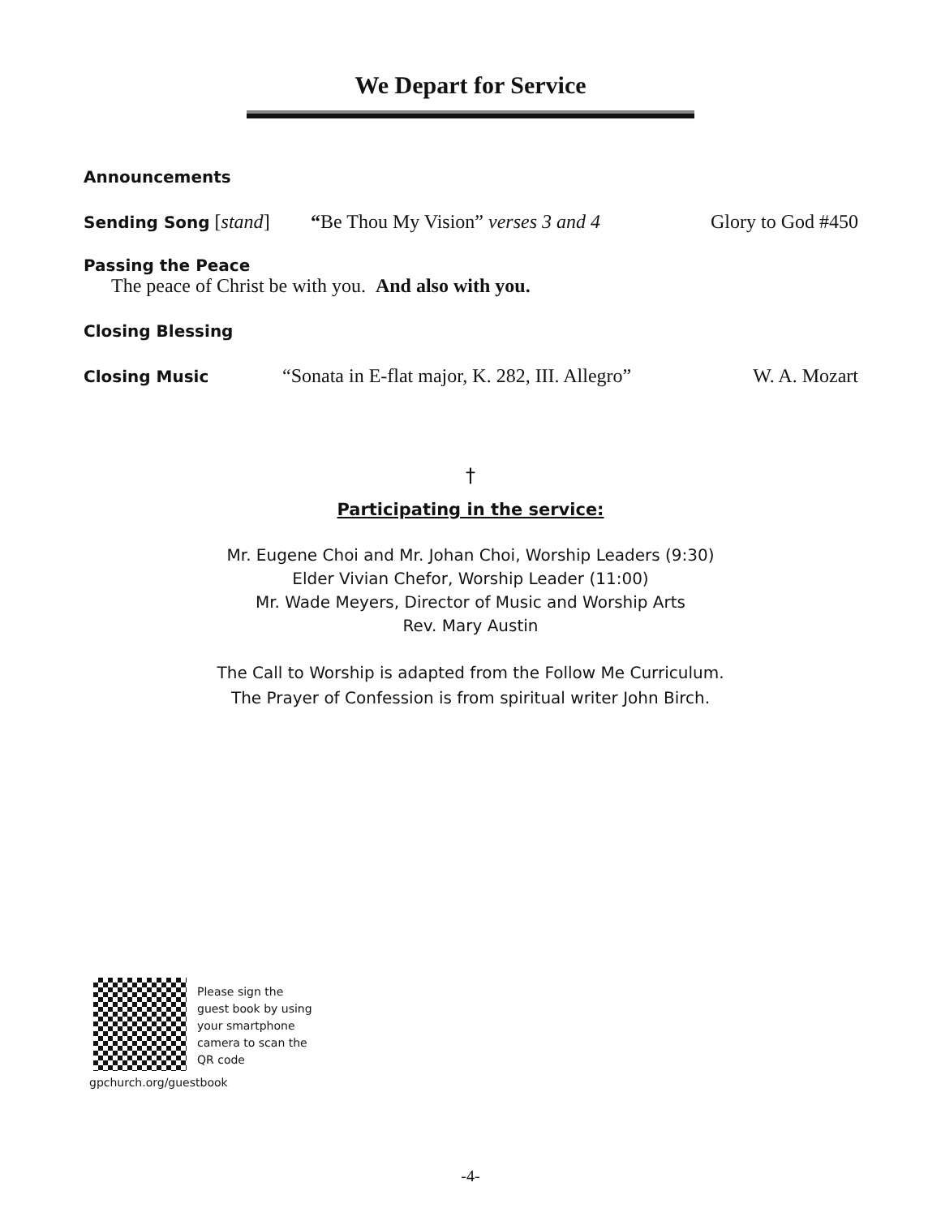We Depart for Service
Announcements
Sending Song [stand] “Be Thou My Vision” verses 3 and 4 Glory to God #450
Passing the Peace
The peace of Christ be with you. And also with you.
Closing Blessing
Closing Music “Sonata in E-flat major, K. 282, III. Allegro” W. A. Mozart
†
Participating in the service:
Mr. Eugene Choi and Mr. Johan Choi, Worship Leaders (9:30)
Elder Vivian Chefor, Worship Leader (11:00)
Mr. Wade Meyers, Director of Music and Worship Arts
Rev. Mary Austin
The Call to Worship is adapted from the Follow Me Curriculum.
The Prayer of Confession is from spiritual writer John Birch.
Please sign the guest book by using your smartphone camera to scan the QR code
gpchurch.org/guestbook
-4-